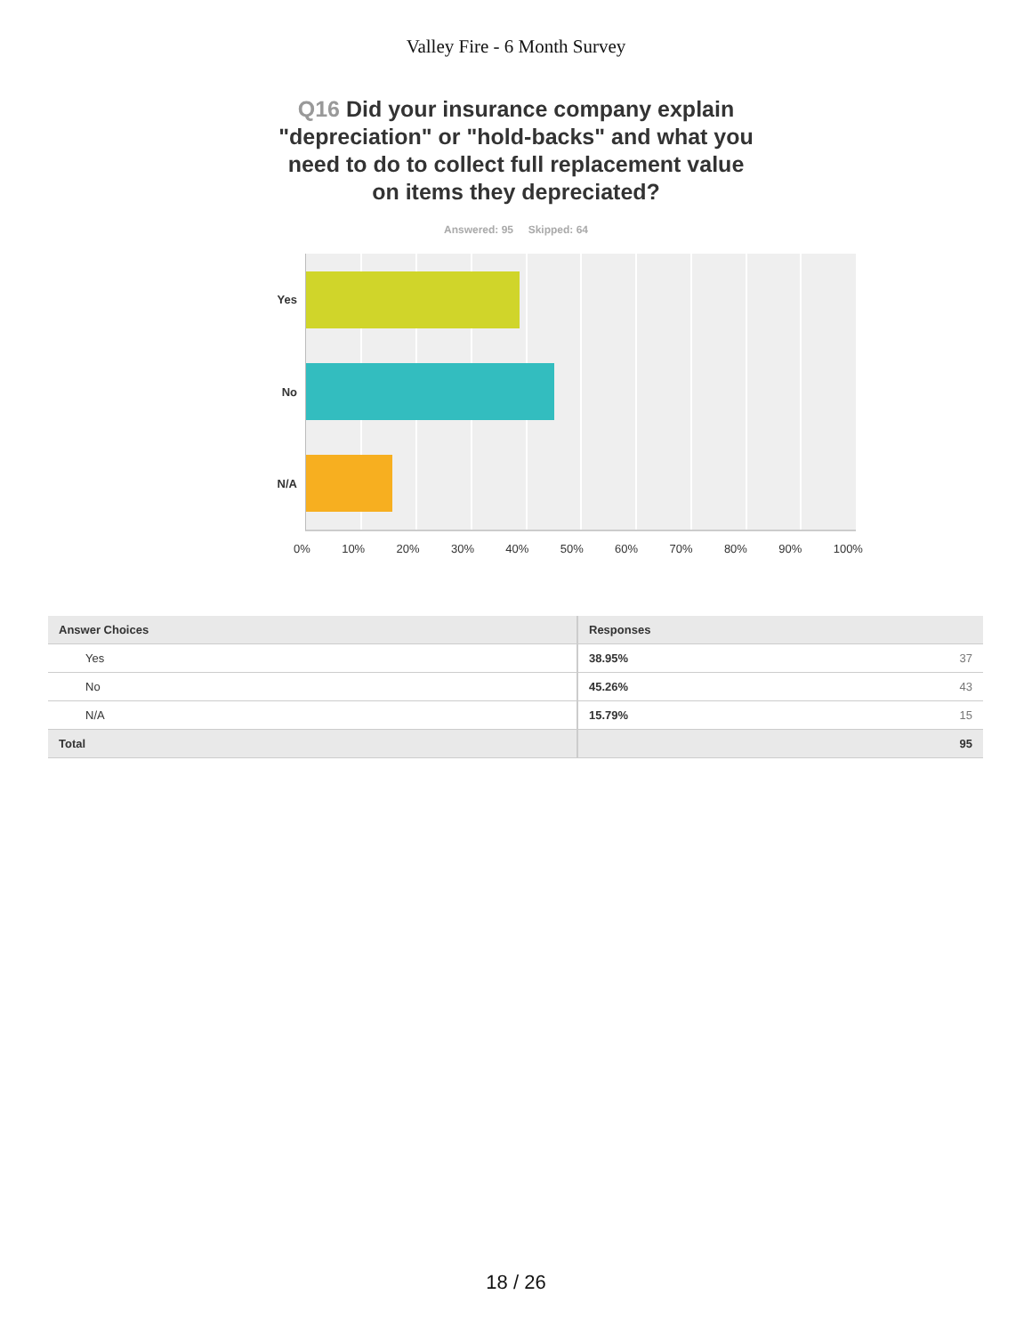Valley Fire - 6 Month Survey
Q16 Did your insurance company explain "depreciation" or "hold-backs" and what you need to do to collect full replacement value on items they depreciated?
Answered: 95 Skipped: 64
Yes
No
N/A
0% 10% 20% 30% 40% 50% 60% 70% 80% 90% 100%
| Answer Choices | Responses | |
| --- | --- | --- |
| Yes | 38.95% | 37 |
| No | 45.26% | 43 |
| N/A | 15.79% | 15 |
| Total | | 95 |
18 / 26